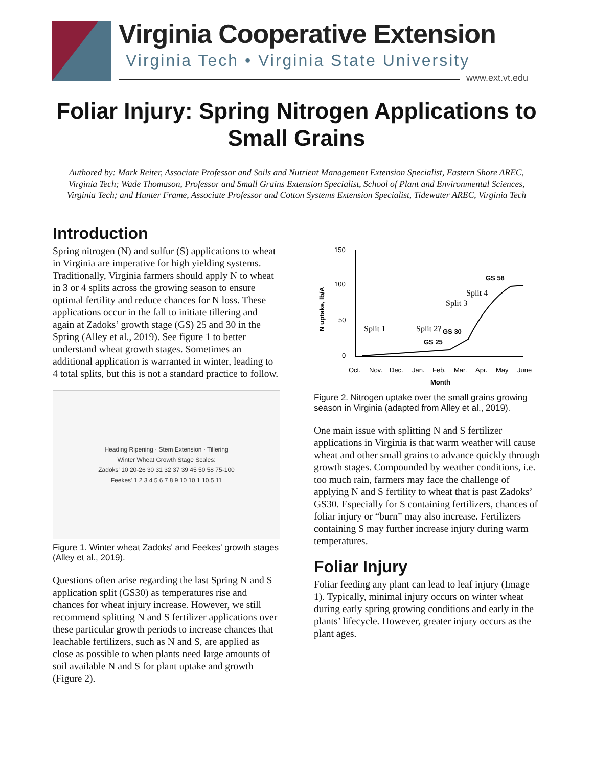Virginia Cooperative Extension
Virginia Tech • Virginia State University
www.ext.vt.edu
Foliar Injury: Spring Nitrogen Applications to Small Grains
Authored by: Mark Reiter, Associate Professor and Soils and Nutrient Management Extension Specialist, Eastern Shore AREC, Virginia Tech; Wade Thomason, Professor and Small Grains Extension Specialist, School of Plant and Environmental Sciences, Virginia Tech; and Hunter Frame, Associate Professor and Cotton Systems Extension Specialist, Tidewater AREC, Virginia Tech
Introduction
Spring nitrogen (N) and sulfur (S) applications to wheat in Virginia are imperative for high yielding systems. Traditionally, Virginia farmers should apply N to wheat in 3 or 4 splits across the growing season to ensure optimal fertility and reduce chances for N loss. These applications occur in the fall to initiate tillering and again at Zadoks’ growth stage (GS) 25 and 30 in the Spring (Alley et al., 2019). See figure 1 to better understand wheat growth stages. Sometimes an additional application is warranted in winter, leading to 4 total splits, but this is not a standard practice to follow.
Heading Ripening · Stem Extension · Tillering
Winter Wheat Growth Stage Scales:
Zadoks' 10 20-26 30 31 32 37 39 45 50 58 75-100
Feekes' 1 2 3 4 5 6 7 8 9 10 10.1 10.5 11
Figure 1. Winter wheat Zadoks' and Feekes' growth stages (Alley et al., 2019).
Questions often arise regarding the last Spring N and S application split (GS30) as temperatures rise and chances for wheat injury increase. However, we still recommend splitting N and S fertilizer applications over these particular growth periods to increase chances that leachable fertilizers, such as N and S, are applied as close as possible to when plants need large amounts of soil available N and S for plant uptake and growth (Figure 2).
150
100
50
0
N uptake, lb/A
Oct.
Nov.
Dec.
Jan.
Feb.
Mar.
Apr.
May
June
Month
Split 1
Split 2?
Split 3
Split 4
GS 25
GS 30
GS 58
Figure 2. Nitrogen uptake over the small grains growing season in Virginia (adapted from Alley et al., 2019).
One main issue with splitting N and S fertilizer applications in Virginia is that warm weather will cause wheat and other small grains to advance quickly through growth stages. Compounded by weather conditions, i.e. too much rain, farmers may face the challenge of applying N and S fertility to wheat that is past Zadoks’ GS30. Especially for S containing fertilizers, chances of foliar injury or “burn” may also increase. Fertilizers containing S may further increase injury during warm temperatures.
Foliar Injury
Foliar feeding any plant can lead to leaf injury (Image 1). Typically, minimal injury occurs on winter wheat during early spring growing conditions and early in the plants’ lifecycle. However, greater injury occurs as the plant ages.